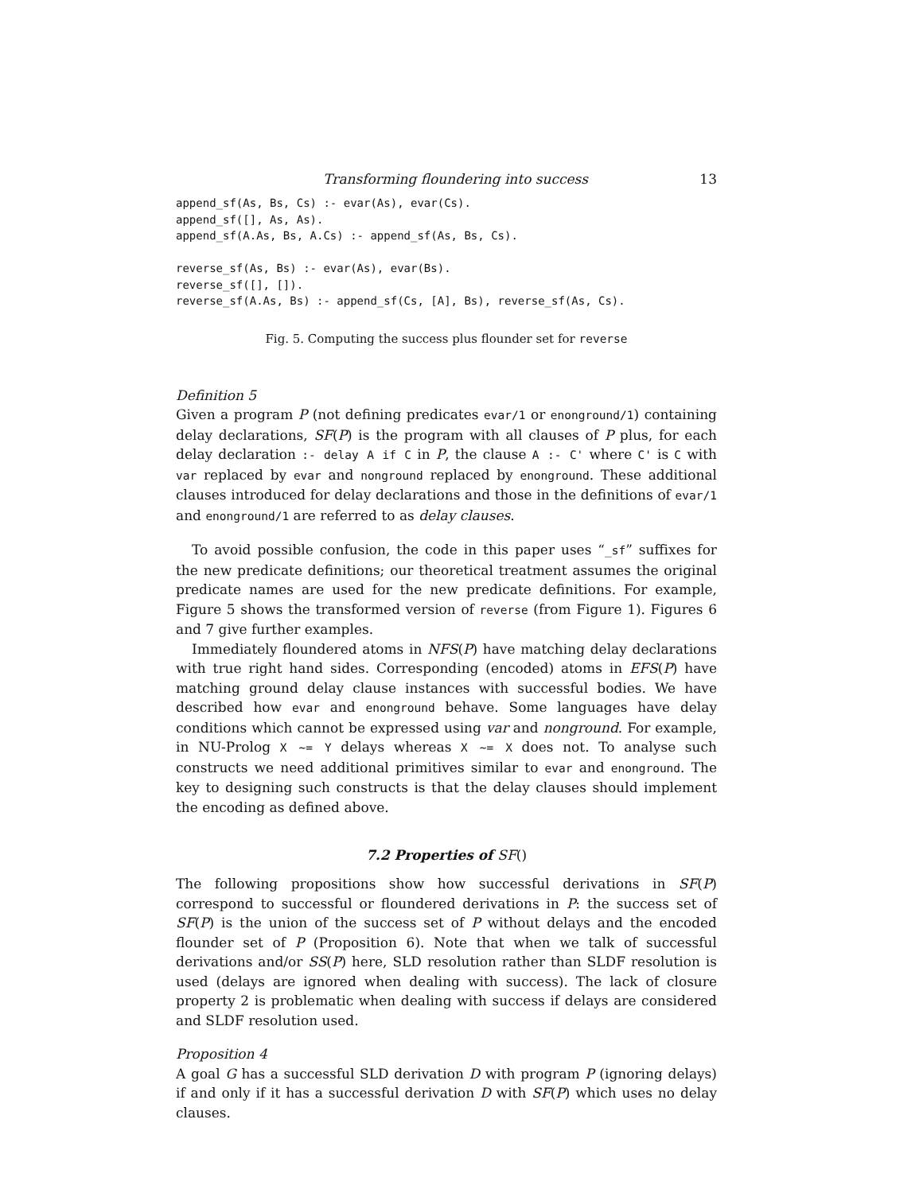Transforming floundering into success 13
append_sf(As, Bs, Cs) :- evar(As), evar(Cs).
append_sf([], As, As).
append_sf(A.As, Bs, A.Cs) :- append_sf(As, Bs, Cs).

reverse_sf(As, Bs) :- evar(As), evar(Bs).
reverse_sf([], []).
reverse_sf(A.As, Bs) :- append_sf(Cs, [A], Bs), reverse_sf(As, Cs).
Fig. 5. Computing the success plus flounder set for reverse
Definition 5
Given a program P (not defining predicates evar/1 or enonground/1) containing delay declarations, SF(P) is the program with all clauses of P plus, for each delay declaration :- delay A if C in P, the clause A :- C' where C' is C with var replaced by evar and nonground replaced by enonground. These additional clauses introduced for delay declarations and those in the definitions of evar/1 and enonground/1 are referred to as delay clauses.
To avoid possible confusion, the code in this paper uses “_sf” suffixes for the new predicate definitions; our theoretical treatment assumes the original predicate names are used for the new predicate definitions. For example, Figure 5 shows the transformed version of reverse (from Figure 1). Figures 6 and 7 give further examples.
Immediately floundered atoms in NFS(P) have matching delay declarations with true right hand sides. Corresponding (encoded) atoms in EFS(P) have matching ground delay clause instances with successful bodies. We have described how evar and enonground behave. Some languages have delay conditions which cannot be expressed using var and nonground. For example, in NU-Prolog X ~= Y delays whereas X ~= X does not. To analyse such constructs we need additional primitives similar to evar and enonground. The key to designing such constructs is that the delay clauses should implement the encoding as defined above.
7.2 Properties of SF()
The following propositions show how successful derivations in SF(P) correspond to successful or floundered derivations in P: the success set of SF(P) is the union of the success set of P without delays and the encoded flounder set of P (Proposition 6). Note that when we talk of successful derivations and/or SS(P) here, SLD resolution rather than SLDF resolution is used (delays are ignored when dealing with success). The lack of closure property 2 is problematic when dealing with success if delays are considered and SLDF resolution used.
Proposition 4
A goal G has a successful SLD derivation D with program P (ignoring delays) if and only if it has a successful derivation D with SF(P) which uses no delay clauses.